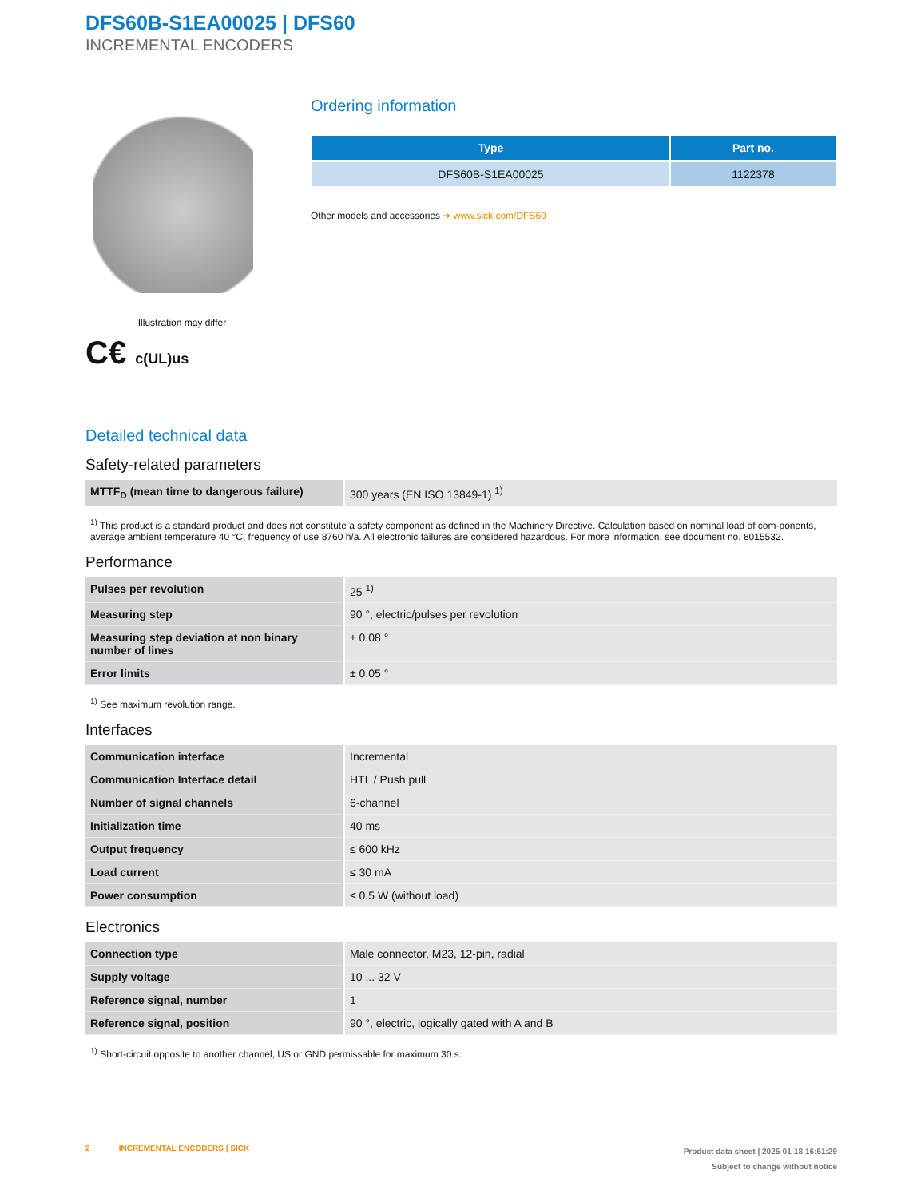DFS60B-S1EA00025 | DFS60
INCREMENTAL ENCODERS
Illustration may differ
C€ c(UL)us
Ordering information
| Type | Part no. |
| --- | --- |
| DFS60B-S1EA00025 | 1122378 |
Other models and accessories ➔ www.sick.com/DFS60
Detailed technical data
Safety-related parameters
| MTTF<sub>D</sub> (mean time to dangerous failure) | 300 years (EN ISO 13849-1) <sup>1)</sup> |
<sup>1)</sup> This product is a standard product and does not constitute a safety component as defined in the Machinery Directive. Calculation based on nominal load of com-ponents, average ambient temperature 40 °C, frequency of use 8760 h/a. All electronic failures are considered hazardous. For more information, see document no. 8015532.
Performance
| Pulses per revolution | 25 <sup>1)</sup> |
| Measuring step | 90 °, electric/pulses per revolution |
| Measuring step deviation at non binary number of lines | ± 0.08 ° |
| Error limits | ± 0.05 ° |
<sup>1)</sup> See maximum revolution range.
Interfaces
| Communication interface | Incremental |
| Communication Interface detail | HTL / Push pull |
| Number of signal channels | 6-channel |
| Initialization time | 40 ms |
| Output frequency | ≤ 600 kHz |
| Load current | ≤ 30 mA |
| Power consumption | ≤ 0.5 W (without load) |
Electronics
| Connection type | Male connector, M23, 12-pin, radial |
| Supply voltage | 10 ... 32 V |
| Reference signal, number | 1 |
| Reference signal, position | 90 °, electric, logically gated with A and B |
<sup>1)</sup> Short-circuit opposite to another channel, US or GND permissable for maximum 30 s.
2 INCREMENTAL ENCODERS | SICK
Product data sheet | 2025-01-18 16:51:29
Subject to change without notice